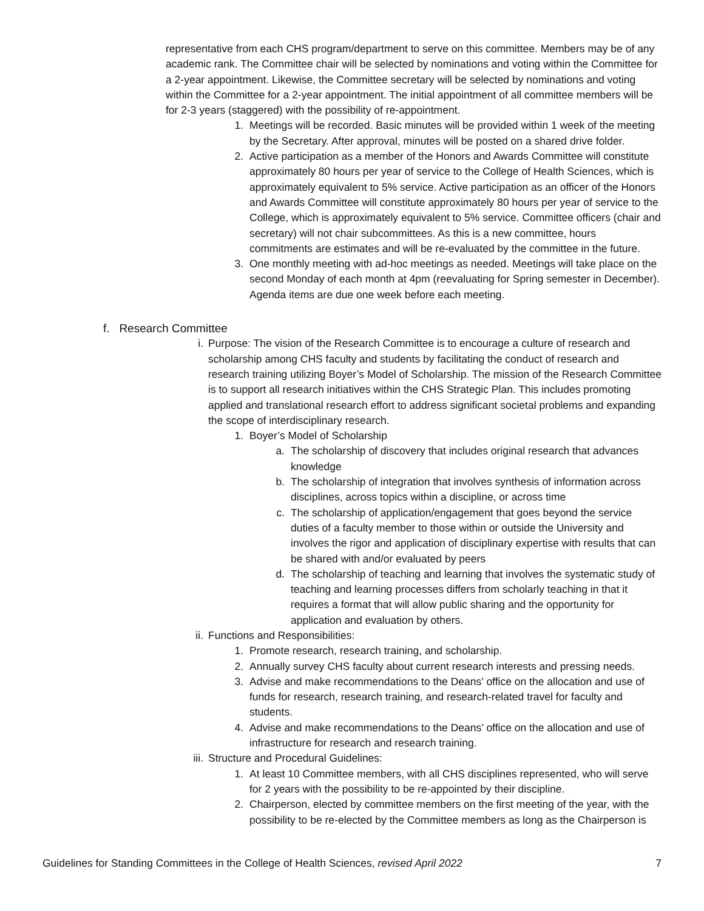representative from each CHS program/department to serve on this committee. Members may be of any academic rank. The Committee chair will be selected by nominations and voting within the Committee for a 2-year appointment. Likewise, the Committee secretary will be selected by nominations and voting within the Committee for a 2-year appointment. The initial appointment of all committee members will be for 2-3 years (staggered) with the possibility of re-appointment.
1. Meetings will be recorded. Basic minutes will be provided within 1 week of the meeting by the Secretary. After approval, minutes will be posted on a shared drive folder.
2. Active participation as a member of the Honors and Awards Committee will constitute approximately 80 hours per year of service to the College of Health Sciences, which is approximately equivalent to 5% service. Active participation as an officer of the Honors and Awards Committee will constitute approximately 80 hours per year of service to the College, which is approximately equivalent to 5% service. Committee officers (chair and secretary) will not chair subcommittees. As this is a new committee, hours commitments are estimates and will be re-evaluated by the committee in the future.
3. One monthly meeting with ad-hoc meetings as needed. Meetings will take place on the second Monday of each month at 4pm (reevaluating for Spring semester in December). Agenda items are due one week before each meeting.
f. Research Committee
i. Purpose: The vision of the Research Committee is to encourage a culture of research and scholarship among CHS faculty and students by facilitating the conduct of research and research training utilizing Boyer’s Model of Scholarship. The mission of the Research Committee is to support all research initiatives within the CHS Strategic Plan. This includes promoting applied and translational research effort to address significant societal problems and expanding the scope of interdisciplinary research.
1. Boyer’s Model of Scholarship
a. The scholarship of discovery that includes original research that advances knowledge
b. The scholarship of integration that involves synthesis of information across disciplines, across topics within a discipline, or across time
c. The scholarship of application/engagement that goes beyond the service duties of a faculty member to those within or outside the University and involves the rigor and application of disciplinary expertise with results that can be shared with and/or evaluated by peers
d. The scholarship of teaching and learning that involves the systematic study of teaching and learning processes differs from scholarly teaching in that it requires a format that will allow public sharing and the opportunity for application and evaluation by others.
ii. Functions and Responsibilities:
1. Promote research, research training, and scholarship.
2. Annually survey CHS faculty about current research interests and pressing needs.
3. Advise and make recommendations to the Deans’ office on the allocation and use of funds for research, research training, and research-related travel for faculty and students.
4. Advise and make recommendations to the Deans’ office on the allocation and use of infrastructure for research and research training.
iii. Structure and Procedural Guidelines:
1. At least 10 Committee members, with all CHS disciplines represented, who will serve for 2 years with the possibility to be re-appointed by their discipline.
2. Chairperson, elected by committee members on the first meeting of the year, with the possibility to be re-elected by the Committee members as long as the Chairperson is
Guidelines for Standing Committees in the College of Health Sciences, revised April 2022 7